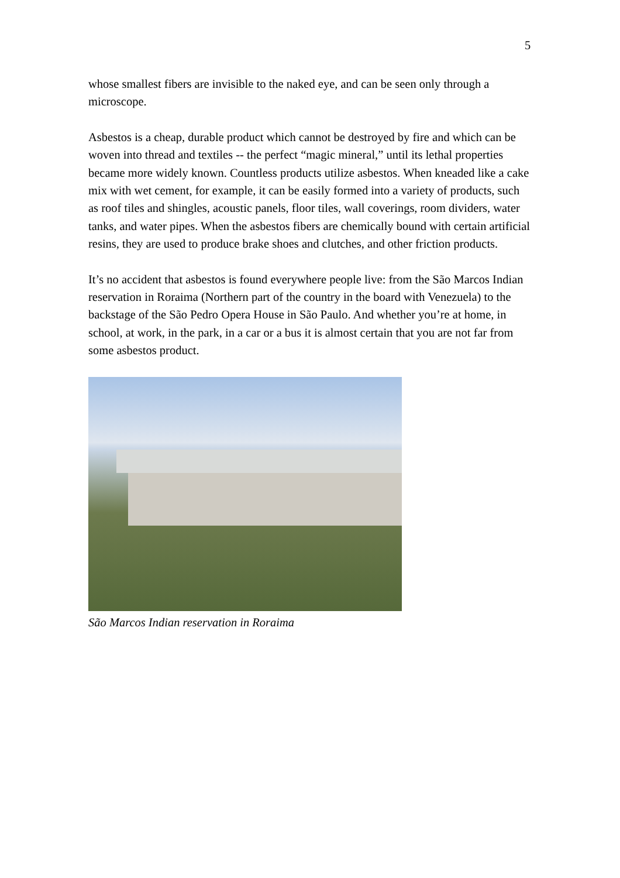5
whose smallest fibers are invisible to the naked eye, and can be seen only through a microscope.
Asbestos is a cheap, durable product which cannot be destroyed by fire and which can be woven into thread and textiles -- the perfect “magic mineral,” until its lethal properties became more widely known. Countless products utilize asbestos. When kneaded like a cake mix with wet cement, for example, it can be easily formed into a variety of products, such as roof tiles and shingles, acoustic panels, floor tiles, wall coverings, room dividers, water tanks, and water pipes. When the asbestos fibers are chemically bound with certain artificial resins, they are used to produce brake shoes and clutches, and other friction products.
It’s no accident that asbestos is found everywhere people live: from the São Marcos Indian reservation in Roraima (Northern part of the country in the board with Venezuela) to the backstage of the São Pedro Opera House in São Paulo. And whether you’re at home, in school, at work, in the park, in a car or a bus it is almost certain that you are not far from some asbestos product.
São Marcos Indian reservation in Roraima